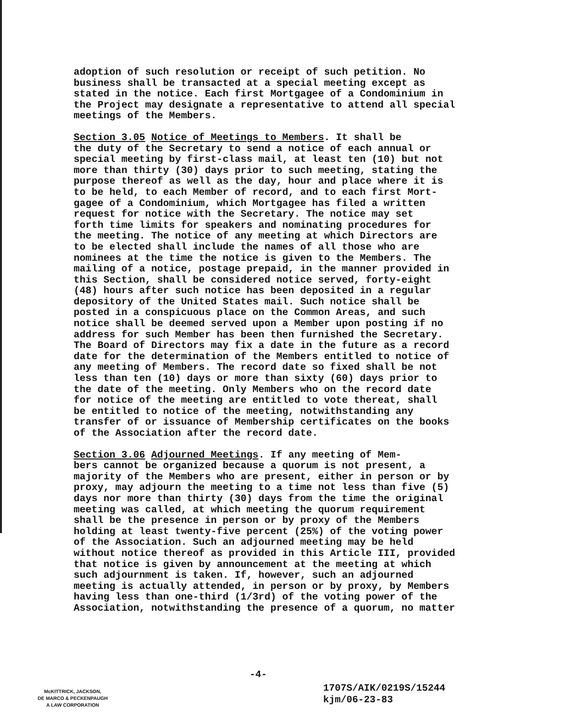adoption of such resolution or receipt of such petition. No business shall be transacted at a special meeting except as stated in the notice. Each first Mortgagee of a Condominium in the Project may designate a representative to attend all special meetings of the Members.
Section 3.05 Notice of Meetings to Members. It shall be the duty of the Secretary to send a notice of each annual or special meeting by first-class mail, at least ten (10) but not more than thirty (30) days prior to such meeting, stating the purpose thereof as well as the day, hour and place where it is to be held, to each Member of record, and to each first Mort- gagee of a Condominium, which Mortgagee has filed a written request for notice with the Secretary. The notice may set forth time limits for speakers and nominating procedures for the meeting. The notice of any meeting at which Directors are to be elected shall include the names of all those who are nominees at the time the notice is given to the Members. The mailing of a notice, postage prepaid, in the manner provided in this Section, shall be considered notice served, forty-eight (48) hours after such notice has been deposited in a regular depository of the United States mail. Such notice shall be posted in a conspicuous place on the Common Areas, and such notice shall be deemed served upon a Member upon posting if no address for such Member has been then furnished the Secretary. The Board of Directors may fix a date in the future as a record date for the determination of the Members entitled to notice of any meeting of Members. The record date so fixed shall be not less than ten (10) days or more than sixty (60) days prior to the date of the meeting. Only Members who on the record date for notice of the meeting are entitled to vote thereat, shall be entitled to notice of the meeting, notwithstanding any transfer of or issuance of Membership certificates on the books of the Association after the record date.
Section 3.06 Adjourned Meetings. If any meeting of Mem- bers cannot be organized because a quorum is not present, a majority of the Members who are present, either in person or by proxy, may adjourn the meeting to a time not less than five (5) days nor more than thirty (30) days from the time the original meeting was called, at which meeting the quorum requirement shall be the presence in person or by proxy of the Members holding at least twenty-five percent (25%) of the voting power of the Association. Such an adjourned meeting may be held without notice thereof as provided in this Article III, provided that notice is given by announcement at the meeting at which such adjournment is taken. If, however, such an adjourned meeting is actually attended, in person or by proxy, by Members having less than one-third (1/3rd) of the voting power of the Association, notwithstanding the presence of a quorum, no matter
-4-
McKITTRICK, JACKSON,
DE MARCO & PECKENPAUGH
A LAW CORPORATION
1707S/AIK/0219S/15244
kjm/06-23-83